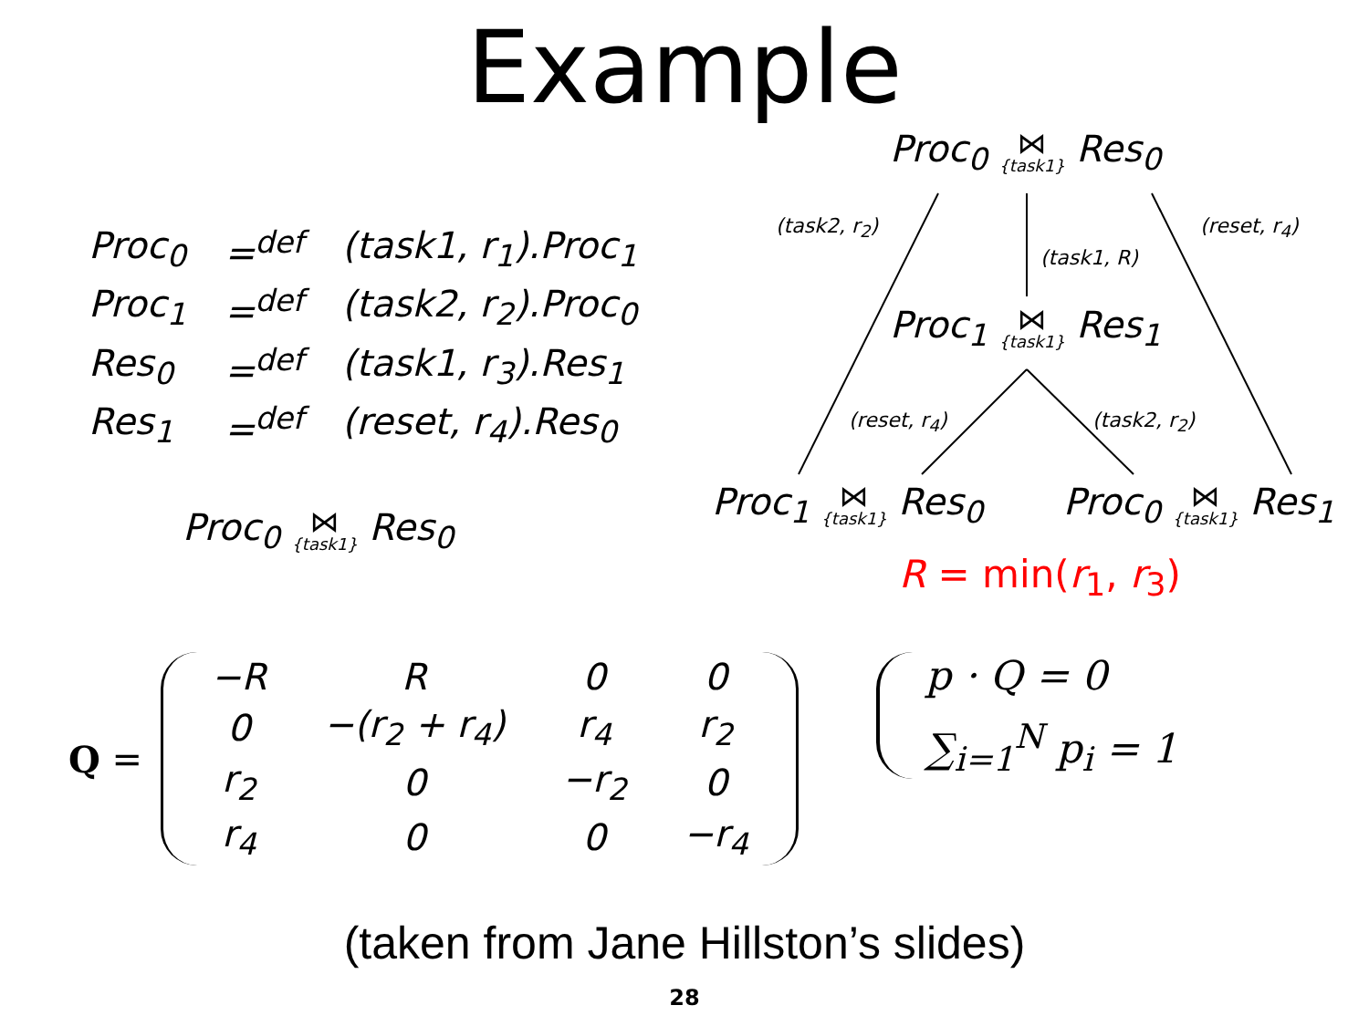Example
| Proc<sub>0</sub> | =<sup>def</sup> | (task1, r<sub>1</sub>).Proc<sub>1</sub> |
| Proc<sub>1</sub> | =<sup>def</sup> | (task2, r<sub>2</sub>).Proc<sub>0</sub> |
| Res<sub>0</sub> | =<sup>def</sup> | (task1, r<sub>3</sub>).Res<sub>1</sub> |
| Res<sub>1</sub> | =<sup>def</sup> | (reset, r<sub>4</sub>).Res<sub>0</sub> |
Proc<sub>0</sub> ⋈
{task1} Res<sub>0</sub>
Proc<sub>0</sub> ⋈
{task1} Res<sub>0</sub>
(task2, r<sub>2</sub>)
(task1, R)
(reset, r<sub>4</sub>)
Proc<sub>1</sub> ⋈
{task1} Res<sub>1</sub>
(reset, r<sub>4</sub>) (task2, r<sub>2</sub>)
Proc<sub>1</sub> ⋈
{task1} Res<sub>0</sub>
Proc<sub>0</sub> ⋈
{task1} Res<sub>1</sub>
R = min(r<sub>1</sub>, r<sub>3</sub>)
Q =
| −R | R | 0 | 0 |
| 0 | −(r<sub>2</sub> + r<sub>4</sub>) | r<sub>4</sub> | r<sub>2</sub> |
| r<sub>2</sub> | 0 | −r<sub>2</sub> | 0 |
| r<sub>4</sub> | 0 | 0 | −r<sub>4</sub> |
p · Q = 0
∑<sub>i=1</sub><sup>N</sup> p<sub>i</sub> = 1
(taken from Jane Hillston’s slides)
28